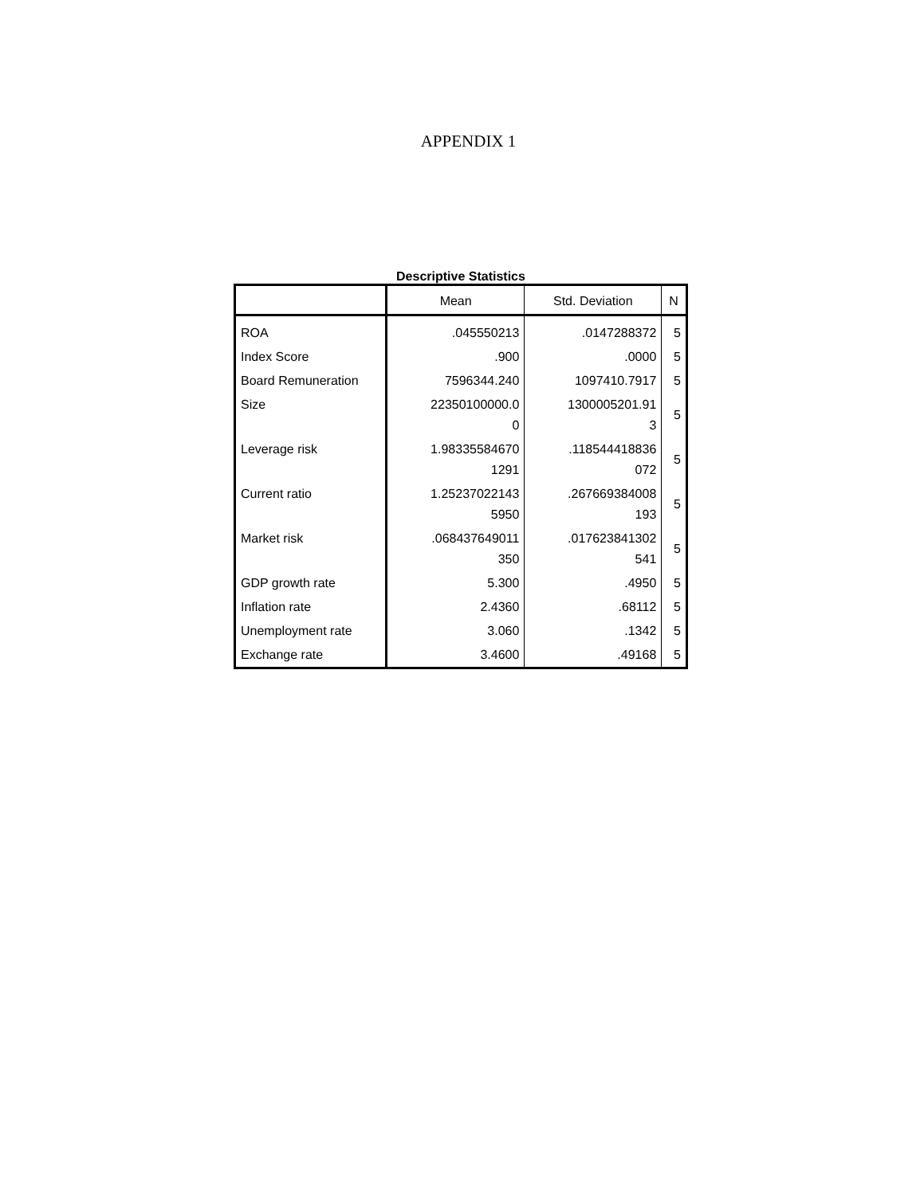APPENDIX 1
Descriptive Statistics
| | Mean | Std. Deviation | N |
| --- | --- | --- | --- |
| ROA | .045550213 | .0147288372 | 5 |
| Index Score | .900 | .0000 | 5 |
| Board Remuneration | 7596344.240 | 1097410.7917 | 5 |
| Size | 22350100000.0 0 | 1300005201.91 3 | 5 |
| Leverage risk | 1.98335584670 1291 | .118544418836 072 | 5 |
| Current ratio | 1.25237022143 5950 | .267669384008 193 | 5 |
| Market risk | .068437649011 350 | .017623841302 541 | 5 |
| GDP growth rate | 5.300 | .4950 | 5 |
| Inflation rate | 2.4360 | .68112 | 5 |
| Unemployment rate | 3.060 | .1342 | 5 |
| Exchange rate | 3.4600 | .49168 | 5 |